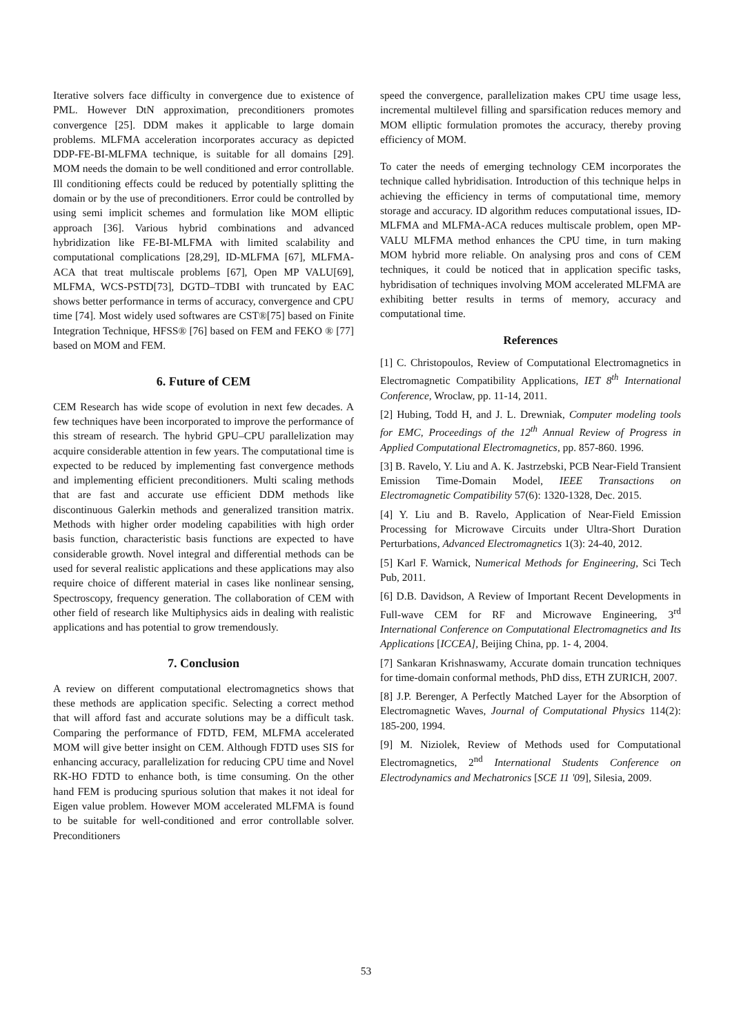Iterative solvers face difficulty in convergence due to existence of PML. However DtN approximation, preconditioners promotes convergence [25]. DDM makes it applicable to large domain problems. MLFMA acceleration incorporates accuracy as depicted DDP-FE-BI-MLFMA technique, is suitable for all domains [29]. MOM needs the domain to be well conditioned and error controllable. Ill conditioning effects could be reduced by potentially splitting the domain or by the use of preconditioners. Error could be controlled by using semi implicit schemes and formulation like MOM elliptic approach [36]. Various hybrid combinations and advanced hybridization like FE-BI-MLFMA with limited scalability and computational complications [28,29], ID-MLFMA [67], MLFMA-ACA that treat multiscale problems [67], Open MP VALU[69], MLFMA, WCS-PSTD[73], DGTD–TDBI with truncated by EAC shows better performance in terms of accuracy, convergence and CPU time [74]. Most widely used softwares are CST®[75] based on Finite Integration Technique, HFSS® [76] based on FEM and FEKO ® [77] based on MOM and FEM.
6. Future of CEM
CEM Research has wide scope of evolution in next few decades. A few techniques have been incorporated to improve the performance of this stream of research. The hybrid GPU–CPU parallelization may acquire considerable attention in few years. The computational time is expected to be reduced by implementing fast convergence methods and implementing efficient preconditioners. Multi scaling methods that are fast and accurate use efficient DDM methods like discontinuous Galerkin methods and generalized transition matrix. Methods with higher order modeling capabilities with high order basis function, characteristic basis functions are expected to have considerable growth. Novel integral and differential methods can be used for several realistic applications and these applications may also require choice of different material in cases like nonlinear sensing, Spectroscopy, frequency generation. The collaboration of CEM with other field of research like Multiphysics aids in dealing with realistic applications and has potential to grow tremendously.
7. Conclusion
A review on different computational electromagnetics shows that these methods are application specific. Selecting a correct method that will afford fast and accurate solutions may be a difficult task. Comparing the performance of FDTD, FEM, MLFMA accelerated MOM will give better insight on CEM. Although FDTD uses SIS for enhancing accuracy, parallelization for reducing CPU time and Novel RK-HO FDTD to enhance both, is time consuming. On the other hand FEM is producing spurious solution that makes it not ideal for Eigen value problem. However MOM accelerated MLFMA is found to be suitable for well-conditioned and error controllable solver. Preconditioners
speed the convergence, parallelization makes CPU time usage less, incremental multilevel filling and sparsification reduces memory and MOM elliptic formulation promotes the accuracy, thereby proving efficiency of MOM.
To cater the needs of emerging technology CEM incorporates the technique called hybridisation. Introduction of this technique helps in achieving the efficiency in terms of computational time, memory storage and accuracy. ID algorithm reduces computational issues, ID-MLFMA and MLFMA-ACA reduces multiscale problem, open MP-VALU MLFMA method enhances the CPU time, in turn making MOM hybrid more reliable. On analysing pros and cons of CEM techniques, it could be noticed that in application specific tasks, hybridisation of techniques involving MOM accelerated MLFMA are exhibiting better results in terms of memory, accuracy and computational time.
References
[1] C. Christopoulos, Review of Computational Electromagnetics in Electromagnetic Compatibility Applications, IET 8<sup>th</sup> International Conference, Wroclaw, pp. 11-14, 2011.
[2] Hubing, Todd H, and J. L. Drewniak, Computer modeling tools for EMC, Proceedings of the 12<sup>th</sup> Annual Review of Progress in Applied Computational Electromagnetics, pp. 857-860. 1996.
[3] B. Ravelo, Y. Liu and A. K. Jastrzebski, PCB Near-Field Transient Emission Time-Domain Model, IEEE Transactions on Electromagnetic Compatibility 57(6): 1320-1328, Dec. 2015.
[4] Y. Liu and B. Ravelo, Application of Near-Field Emission Processing for Microwave Circuits under Ultra-Short Duration Perturbations, Advanced Electromagnetics 1(3): 24-40, 2012.
[5] Karl F. Warnick, Numerical Methods for Engineering, Sci Tech Pub, 2011.
[6] D.B. Davidson, A Review of Important Recent Developments in Full-wave CEM for RF and Microwave Engineering, 3<sup>rd</sup> International Conference on Computational Electromagnetics and Its Applications [ICCEA], Beijing China, pp. 1- 4, 2004.
[7] Sankaran Krishnaswamy, Accurate domain truncation techniques for time-domain conformal methods, PhD diss, ETH ZURICH, 2007.
[8] J.P. Berenger, A Perfectly Matched Layer for the Absorption of Electromagnetic Waves, Journal of Computational Physics 114(2): 185-200, 1994.
[9] M. Niziolek, Review of Methods used for Computational Electromagnetics, 2<sup>nd</sup> International Students Conference on Electrodynamics and Mechatronics [SCE 11 '09], Silesia, 2009.
53